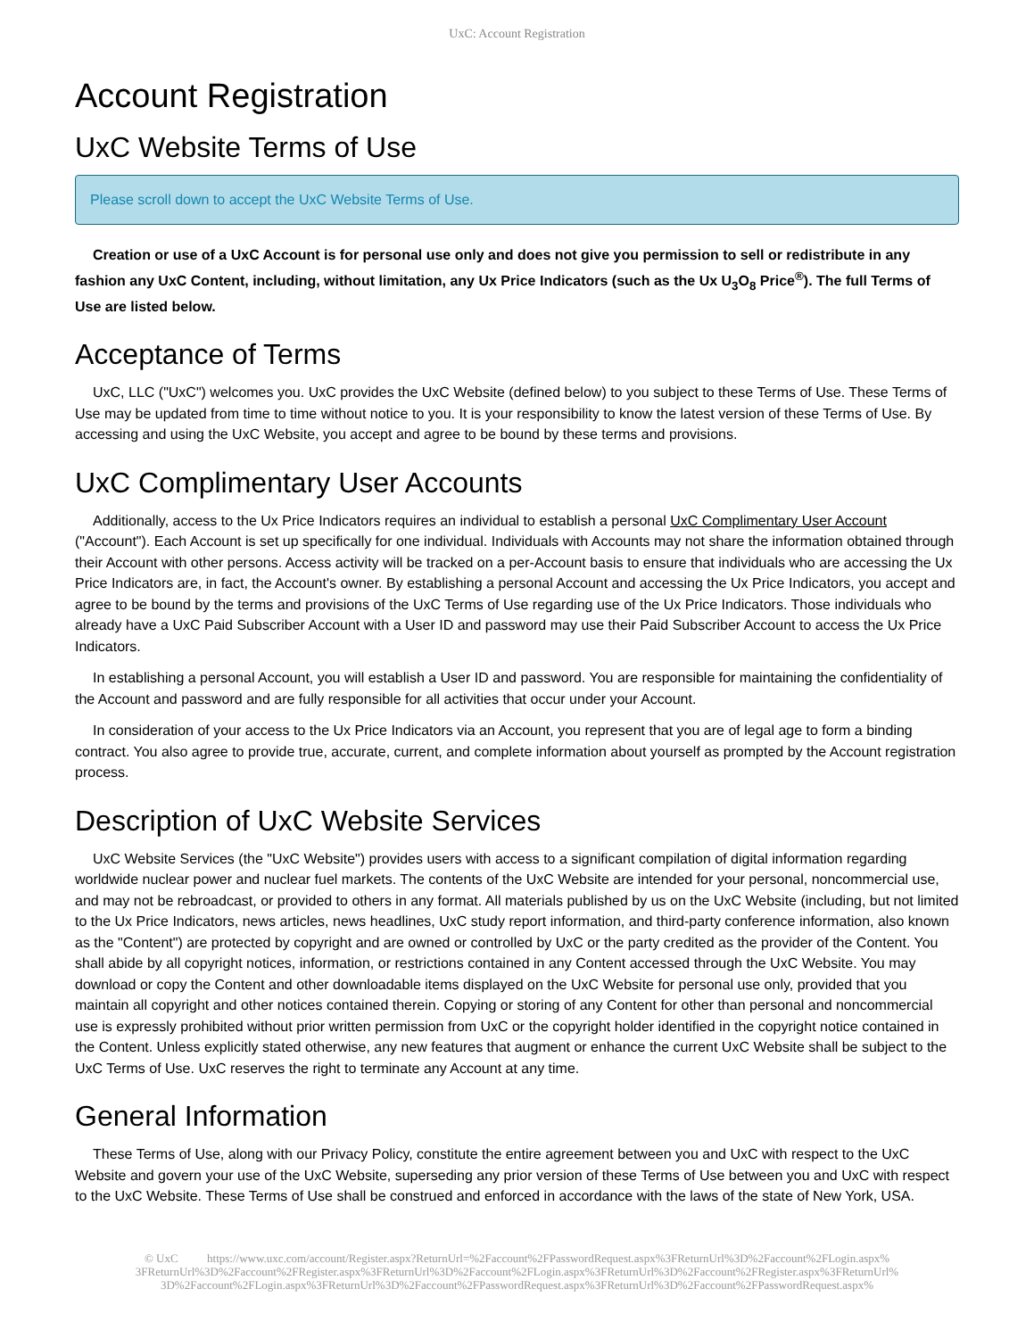UxC: Account Registration
Account Registration
UxC Website Terms of Use
Please scroll down to accept the UxC Website Terms of Use.
Creation or use of a UxC Account is for personal use only and does not give you permission to sell or redistribute in any fashion any UxC Content, including, without limitation, any Ux Price Indicators (such as the Ux U<sub>3</sub>O<sub>8</sub> Price<sup>®</sup>). The full Terms of Use are listed below.
Acceptance of Terms
UxC, LLC ("UxC") welcomes you. UxC provides the UxC Website (defined below) to you subject to these Terms of Use. These Terms of Use may be updated from time to time without notice to you. It is your responsibility to know the latest version of these Terms of Use. By accessing and using the UxC Website, you accept and agree to be bound by these terms and provisions.
UxC Complimentary User Accounts
Additionally, access to the Ux Price Indicators requires an individual to establish a personal UxC Complimentary User Account ("Account"). Each Account is set up specifically for one individual. Individuals with Accounts may not share the information obtained through their Account with other persons. Access activity will be tracked on a per-Account basis to ensure that individuals who are accessing the Ux Price Indicators are, in fact, the Account's owner. By establishing a personal Account and accessing the Ux Price Indicators, you accept and agree to be bound by the terms and provisions of the UxC Terms of Use regarding use of the Ux Price Indicators. Those individuals who already have a UxC Paid Subscriber Account with a User ID and password may use their Paid Subscriber Account to access the Ux Price Indicators.
In establishing a personal Account, you will establish a User ID and password. You are responsible for maintaining the confidentiality of the Account and password and are fully responsible for all activities that occur under your Account.
In consideration of your access to the Ux Price Indicators via an Account, you represent that you are of legal age to form a binding contract. You also agree to provide true, accurate, current, and complete information about yourself as prompted by the Account registration process.
Description of UxC Website Services
UxC Website Services (the "UxC Website") provides users with access to a significant compilation of digital information regarding worldwide nuclear power and nuclear fuel markets. The contents of the UxC Website are intended for your personal, noncommercial use, and may not be rebroadcast, or provided to others in any format. All materials published by us on the UxC Website (including, but not limited to the Ux Price Indicators, news articles, news headlines, UxC study report information, and third-party conference information, also known as the "Content") are protected by copyright and are owned or controlled by UxC or the party credited as the provider of the Content. You shall abide by all copyright notices, information, or restrictions contained in any Content accessed through the UxC Website. You may download or copy the Content and other downloadable items displayed on the UxC Website for personal use only, provided that you maintain all copyright and other notices contained therein. Copying or storing of any Content for other than personal and noncommercial use is expressly prohibited without prior written permission from UxC or the copyright holder identified in the copyright notice contained in the Content. Unless explicitly stated otherwise, any new features that augment or enhance the current UxC Website shall be subject to the UxC Terms of Use. UxC reserves the right to terminate any Account at any time.
General Information
These Terms of Use, along with our Privacy Policy, constitute the entire agreement between you and UxC with respect to the UxC Website and govern your use of the UxC Website, superseding any prior version of these Terms of Use between you and UxC with respect to the UxC Website. These Terms of Use shall be construed and enforced in accordance with the laws of the state of New York, USA.
© UxC https://www.uxc.com/account/Register.aspx?ReturnUrl=%2Faccount%2FPasswordRequest.aspx%3FReturnUrl%3D%2Faccount%2FLogin.aspx% 3FReturnUrl%3D%2Faccount%2FRegister.aspx%3FReturnUrl%3D%2Faccount%2FLogin.aspx%3FReturnUrl%3D%2Faccount%2FRegister.aspx%3FReturnUrl% 3D%2Faccount%2FLogin.aspx%3FReturnUrl%3D%2Faccount%2FPasswordRequest.aspx%3FReturnUrl%3D%2Faccount%2FPasswordRequest.aspx%